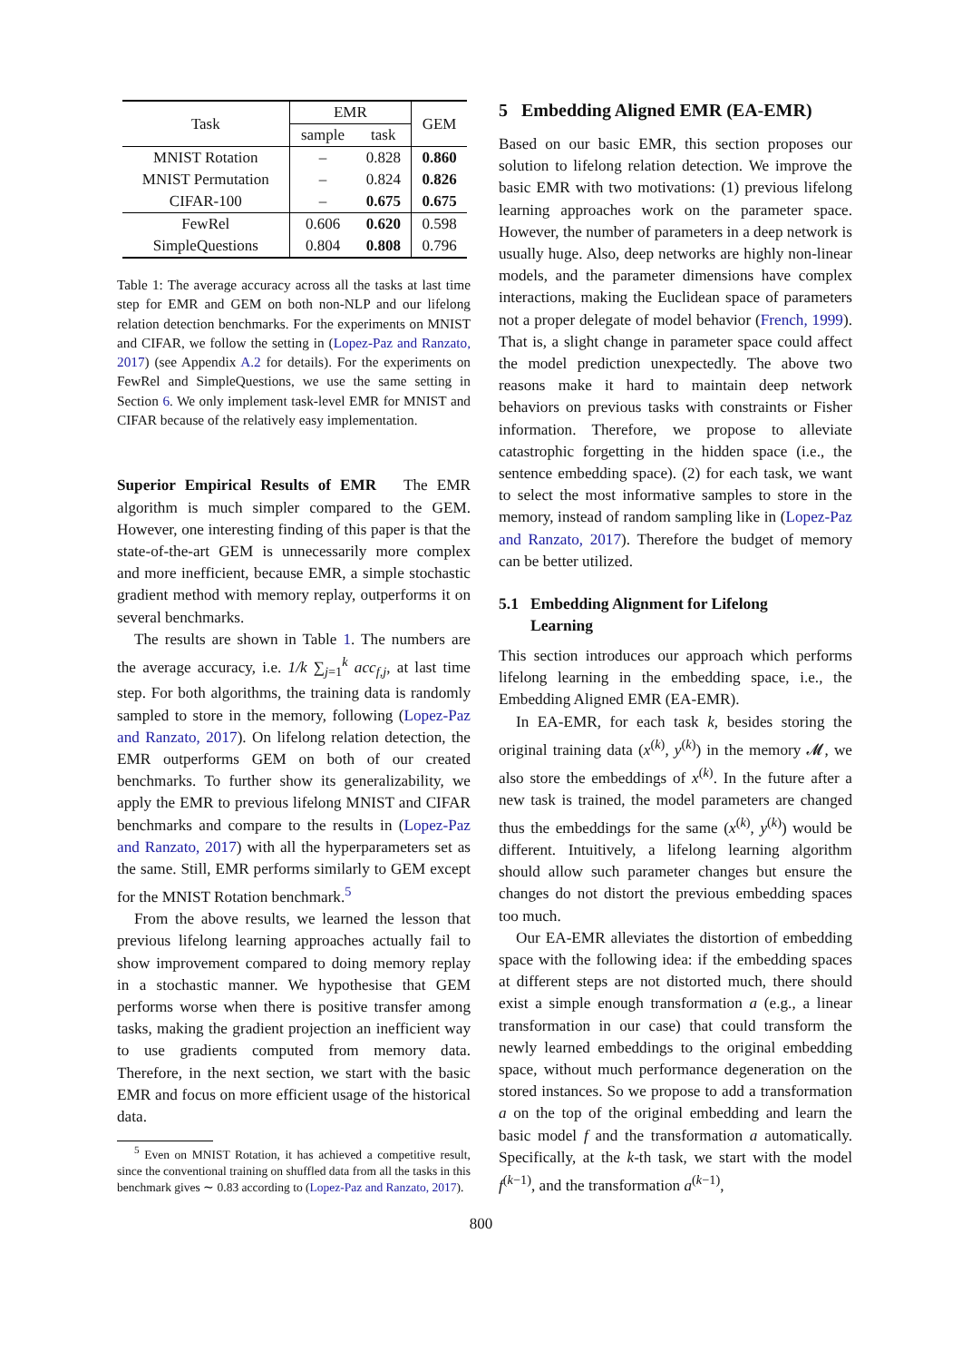| Task | EMR | | GEM |
| --- | --- | --- | --- |
| | sample | task | |
| MNIST Rotation | – | 0.828 | 0.860 |
| MNIST Permutation | – | 0.824 | 0.826 |
| CIFAR-100 | – | 0.675 | 0.675 |
| FewRel | 0.606 | 0.620 | 0.598 |
| SimpleQuestions | 0.804 | 0.808 | 0.796 |
Table 1: The average accuracy across all the tasks at last time step for EMR and GEM on both non-NLP and our lifelong relation detection benchmarks. For the experiments on MNIST and CIFAR, we follow the setting in (Lopez-Paz and Ranzato, 2017) (see Appendix A.2 for details). For the experiments on FewRel and SimpleQuestions, we use the same setting in Section 6. We only implement task-level EMR for MNIST and CIFAR because of the relatively easy implementation.
Superior Empirical Results of EMR The EMR algorithm is much simpler compared to the GEM. However, one interesting finding of this paper is that the state-of-the-art GEM is unnecessarily more complex and more inefficient, because EMR, a simple stochastic gradient method with memory replay, outperforms it on several benchmarks.
The results are shown in Table 1. The numbers are the average accuracy, i.e. 1/k ∑<sub>j=1</sub><sup>k</sup> acc<sub>f,j</sub>, at last time step. For both algorithms, the training data is randomly sampled to store in the memory, following (Lopez-Paz and Ranzato, 2017). On lifelong relation detection, the EMR outperforms GEM on both of our created benchmarks. To further show its generalizability, we apply the EMR to previous lifelong MNIST and CIFAR benchmarks and compare to the results in (Lopez-Paz and Ranzato, 2017) with all the hyperparameters set as the same. Still, EMR performs similarly to GEM except for the MNIST Rotation benchmark.<sup>5</sup>
From the above results, we learned the lesson that previous lifelong learning approaches actually fail to show improvement compared to doing memory replay in a stochastic manner. We hypothesise that GEM performs worse when there is positive transfer among tasks, making the gradient projection an inefficient way to use gradients computed from memory data. Therefore, in the next section, we start with the basic EMR and focus on more efficient usage of the historical data.
<sup>5</sup> Even on MNIST Rotation, it has achieved a competitive result, since the conventional training on shuffled data from all the tasks in this benchmark gives ∼ 0.83 according to (Lopez-Paz and Ranzato, 2017).
5 Embedding Aligned EMR (EA-EMR)
Based on our basic EMR, this section proposes our solution to lifelong relation detection. We improve the basic EMR with two motivations: (1) previous lifelong learning approaches work on the parameter space. However, the number of parameters in a deep network is usually huge. Also, deep networks are highly non-linear models, and the parameter dimensions have complex interactions, making the Euclidean space of parameters not a proper delegate of model behavior (French, 1999). That is, a slight change in parameter space could affect the model prediction unexpectedly. The above two reasons make it hard to maintain deep network behaviors on previous tasks with constraints or Fisher information. Therefore, we propose to alleviate catastrophic forgetting in the hidden space (i.e., the sentence embedding space). (2) for each task, we want to select the most informative samples to store in the memory, instead of random sampling like in (Lopez-Paz and Ranzato, 2017). Therefore the budget of memory can be better utilized.
5.1 Embedding Alignment for Lifelong
Learning
This section introduces our approach which performs lifelong learning in the embedding space, i.e., the Embedding Aligned EMR (EA-EMR).
In EA-EMR, for each task k, besides storing the original training data (x<sup>(k)</sup>, y<sup>(k)</sup>) in the memory 𝓜, we also store the embeddings of x<sup>(k)</sup>. In the future after a new task is trained, the model parameters are changed thus the embeddings for the same (x<sup>(k)</sup>, y<sup>(k)</sup>) would be different. Intuitively, a lifelong learning algorithm should allow such parameter changes but ensure the changes do not distort the previous embedding spaces too much.
Our EA-EMR alleviates the distortion of embedding space with the following idea: if the embedding spaces at different steps are not distorted much, there should exist a simple enough transformation a (e.g., a linear transformation in our case) that could transform the newly learned embeddings to the original embedding space, without much performance degeneration on the stored instances. So we propose to add a transformation a on the top of the original embedding and learn the basic model f and the transformation a automatically. Specifically, at the k-th task, we start with the model f<sup>(k−1)</sup>, and the transformation a<sup>(k−1)</sup>,
800